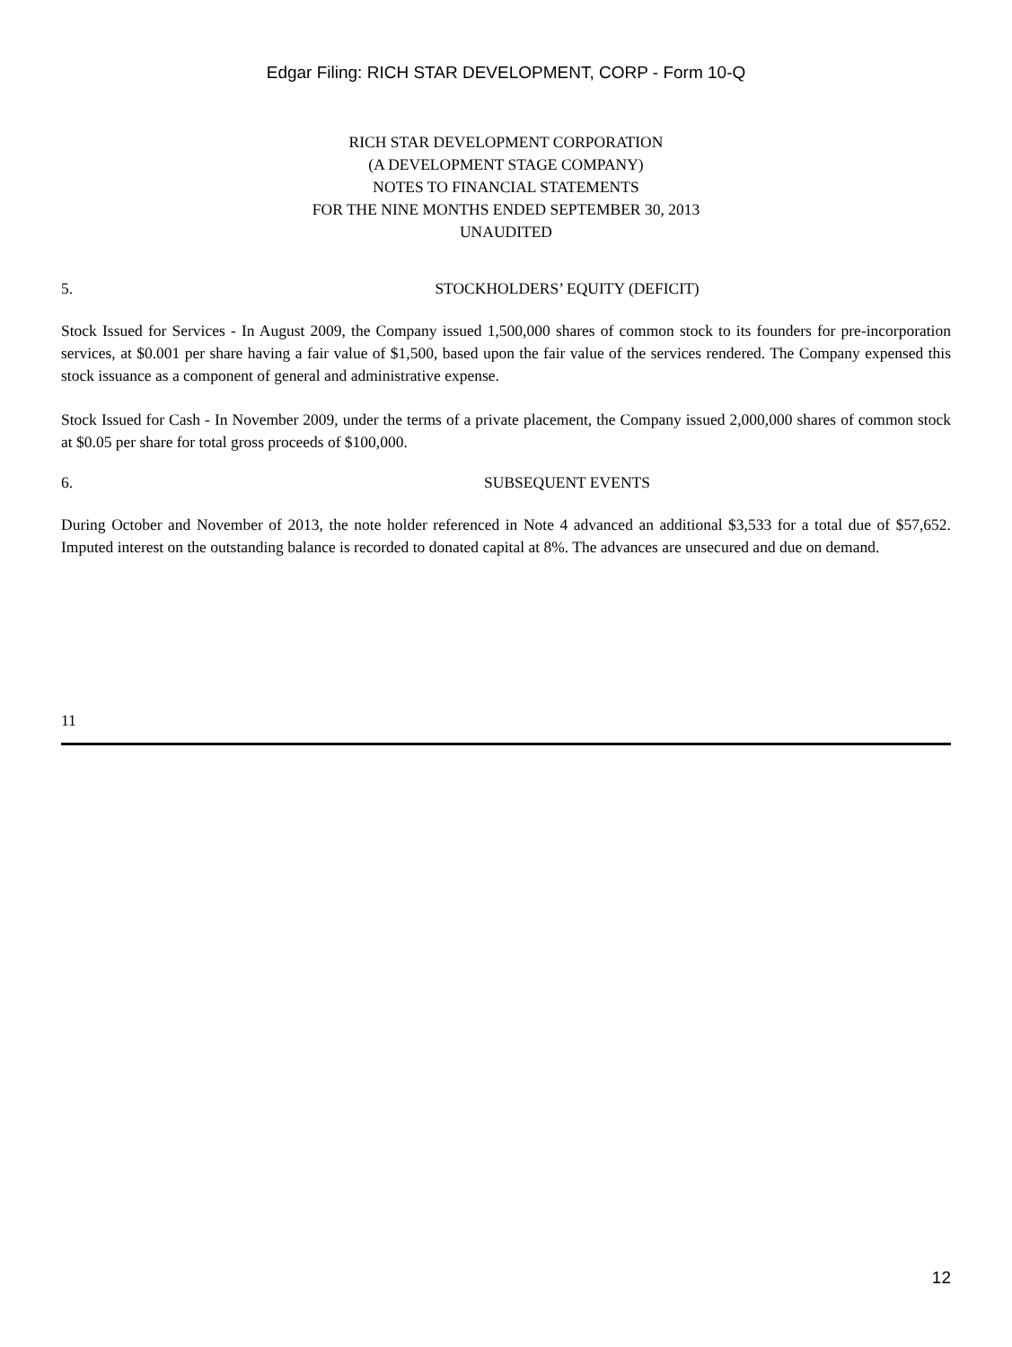Edgar Filing: RICH STAR DEVELOPMENT, CORP - Form 10-Q
RICH STAR DEVELOPMENT CORPORATION
(A DEVELOPMENT STAGE COMPANY)
NOTES TO FINANCIAL STATEMENTS
FOR THE NINE MONTHS ENDED SEPTEMBER 30, 2013
UNAUDITED
5. STOCKHOLDERS’ EQUITY (DEFICIT)
Stock Issued for Services - In August 2009, the Company issued 1,500,000 shares of common stock to its founders for pre-incorporation services, at $0.001 per share having a fair value of $1,500, based upon the fair value of the services rendered. The Company expensed this stock issuance as a component of general and administrative expense.
Stock Issued for Cash - In November 2009, under the terms of a private placement, the Company issued 2,000,000 shares of common stock at $0.05 per share for total gross proceeds of $100,000.
6. SUBSEQUENT EVENTS
During October and November of 2013, the note holder referenced in Note 4 advanced an additional $3,533 for a total due of $57,652. Imputed interest on the outstanding balance is recorded to donated capital at 8%. The advances are unsecured and due on demand.
11
12